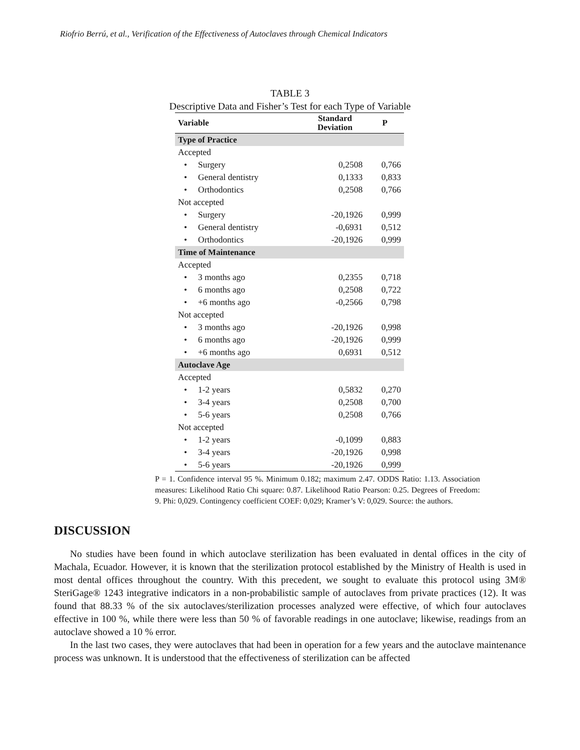Riofrio Berrú, et al., Verification of the Effectiveness of Autoclaves through Chemical Indicators
TABLE 3
Descriptive Data and Fisher’s Test for each Type of Variable
| Variable | Standard Deviation | P |
| --- | --- | --- |
| Type of Practice | | |
| Accepted | | |
| • Surgery | 0,2508 | 0,766 |
| • General dentistry | 0,1333 | 0,833 |
| • Orthodontics | 0,2508 | 0,766 |
| Not accepted | | |
| • Surgery | -20,1926 | 0,999 |
| • General dentistry | -0,6931 | 0,512 |
| • Orthodontics | -20,1926 | 0,999 |
| Time of Maintenance | | |
| Accepted | | |
| • 3 months ago | 0,2355 | 0,718 |
| • 6 months ago | 0,2508 | 0,722 |
| • +6 months ago | -0,2566 | 0,798 |
| Not accepted | | |
| • 3 months ago | -20,1926 | 0,998 |
| • 6 months ago | -20,1926 | 0,999 |
| • +6 months ago | 0,6931 | 0,512 |
| Autoclave Age | | |
| Accepted | | |
| • 1-2 years | 0,5832 | 0,270 |
| • 3-4 years | 0,2508 | 0,700 |
| • 5-6 years | 0,2508 | 0,766 |
| Not accepted | | |
| • 1-2 years | -0,1099 | 0,883 |
| • 3-4 years | -20,1926 | 0,998 |
| • 5-6 years | -20,1926 | 0,999 |
P = 1. Confidence interval 95 %. Minimum 0.182; maximum 2.47. ODDS Ratio: 1.13. Association measures: Likelihood Ratio Chi square: 0.87. Likelihood Ratio Pearson: 0.25. Degrees of Freedom: 9. Phi: 0,029. Contingency coefficient COEF: 0,029; Kramer’s V: 0,029. Source: the authors.
DISCUSSION
No studies have been found in which autoclave sterilization has been evaluated in dental offices in the city of Machala, Ecuador. However, it is known that the sterilization protocol established by the Ministry of Health is used in most dental offices throughout the country. With this precedent, we sought to evaluate this protocol using 3M® SteriGage® 1243 integrative indicators in a non-probabilistic sample of autoclaves from private practices (12). It was found that 88.33 % of the six autoclaves/sterilization processes analyzed were effective, of which four autoclaves effective in 100 %, while there were less than 50 % of favorable readings in one autoclave; likewise, readings from an autoclave showed a 10 % error.
In the last two cases, they were autoclaves that had been in operation for a few years and the autoclave maintenance process was unknown. It is understood that the effectiveness of sterilization can be affected